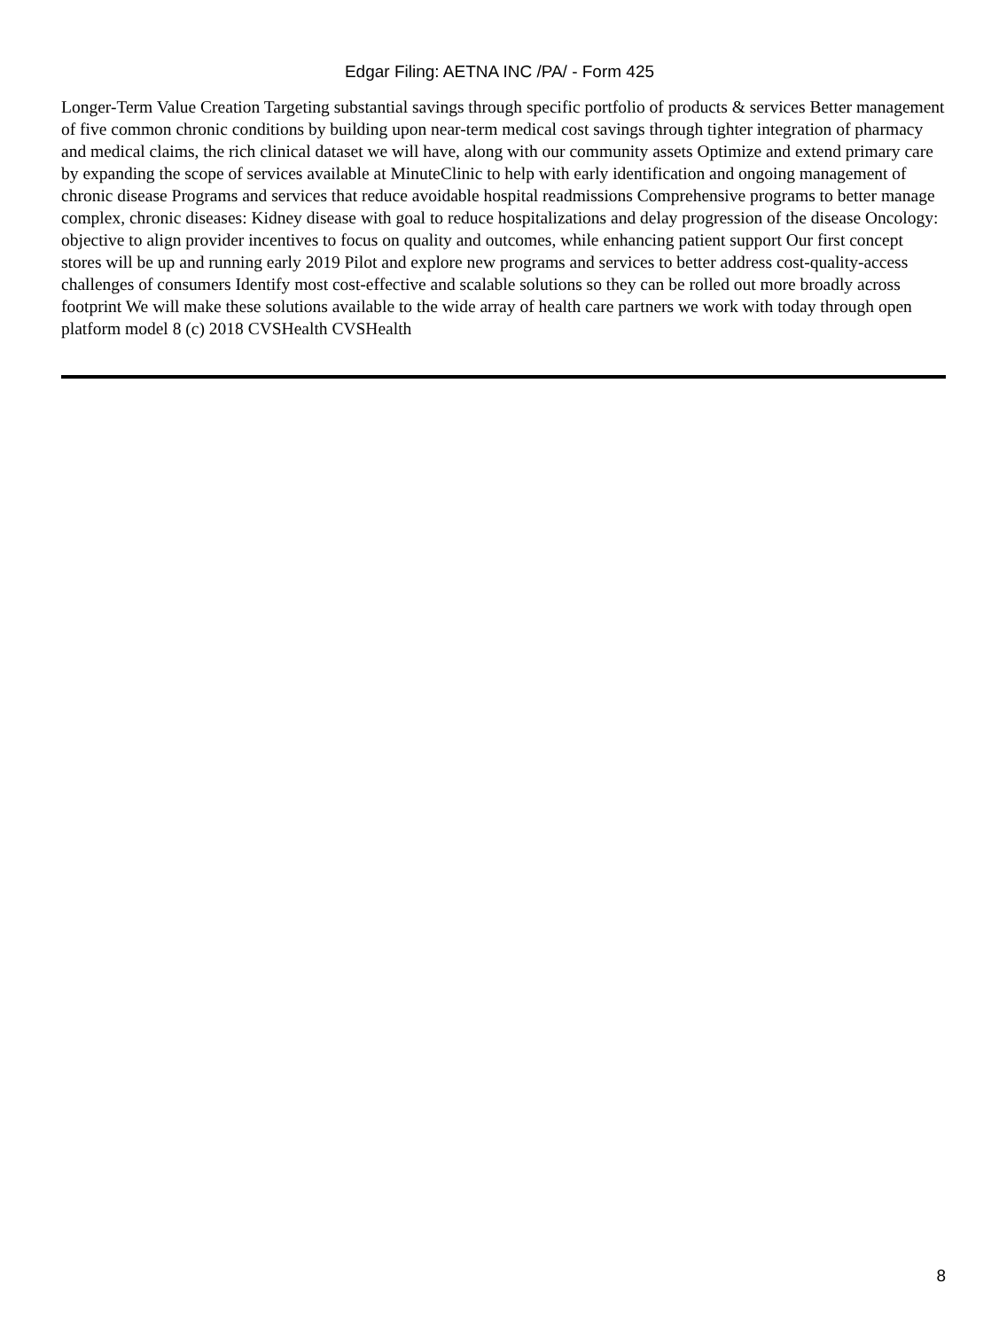Edgar Filing: AETNA INC /PA/ - Form 425
Longer-Term Value Creation Targeting substantial savings through specific portfolio of products & services Better management of five common chronic conditions by building upon near-term medical cost savings through tighter integration of pharmacy and medical claims, the rich clinical dataset we will have, along with our community assets Optimize and extend primary care by expanding the scope of services available at MinuteClinic to help with early identification and ongoing management of chronic disease Programs and services that reduce avoidable hospital readmissions Comprehensive programs to better manage complex, chronic diseases: Kidney disease with goal to reduce hospitalizations and delay progression of the disease Oncology: objective to align provider incentives to focus on quality and outcomes, while enhancing patient support Our first concept stores will be up and running early 2019 Pilot and explore new programs and services to better address cost-quality-access challenges of consumers Identify most cost-effective and scalable solutions so they can be rolled out more broadly across footprint We will make these solutions available to the wide array of health care partners we work with today through open platform model 8 (c) 2018 CVSHealth CVSHealth
8